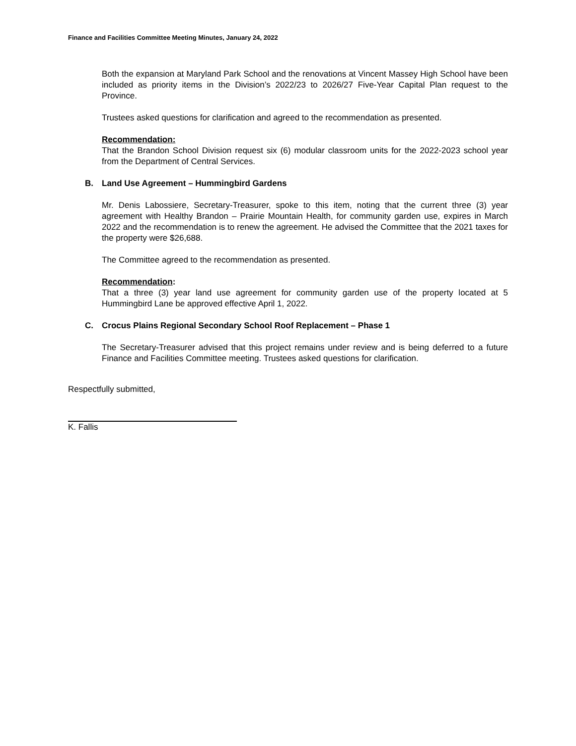Finance and Facilities Committee Meeting Minutes, January 24, 2022
Both the expansion at Maryland Park School and the renovations at Vincent Massey High School have been included as priority items in the Division’s 2022/23 to 2026/27 Five-Year Capital Plan request to the Province.
Trustees asked questions for clarification and agreed to the recommendation as presented.
Recommendation:
That the Brandon School Division request six (6) modular classroom units for the 2022-2023 school year from the Department of Central Services.
B. Land Use Agreement – Hummingbird Gardens
Mr. Denis Labossiere, Secretary-Treasurer, spoke to this item, noting that the current three (3) year agreement with Healthy Brandon – Prairie Mountain Health, for community garden use, expires in March 2022 and the recommendation is to renew the agreement. He advised the Committee that the 2021 taxes for the property were $26,688.
The Committee agreed to the recommendation as presented.
Recommendation:
That a three (3) year land use agreement for community garden use of the property located at 5 Hummingbird Lane be approved effective April 1, 2022.
C. Crocus Plains Regional Secondary School Roof Replacement – Phase 1
The Secretary-Treasurer advised that this project remains under review and is being deferred to a future Finance and Facilities Committee meeting. Trustees asked questions for clarification.
Respectfully submitted,
K. Fallis